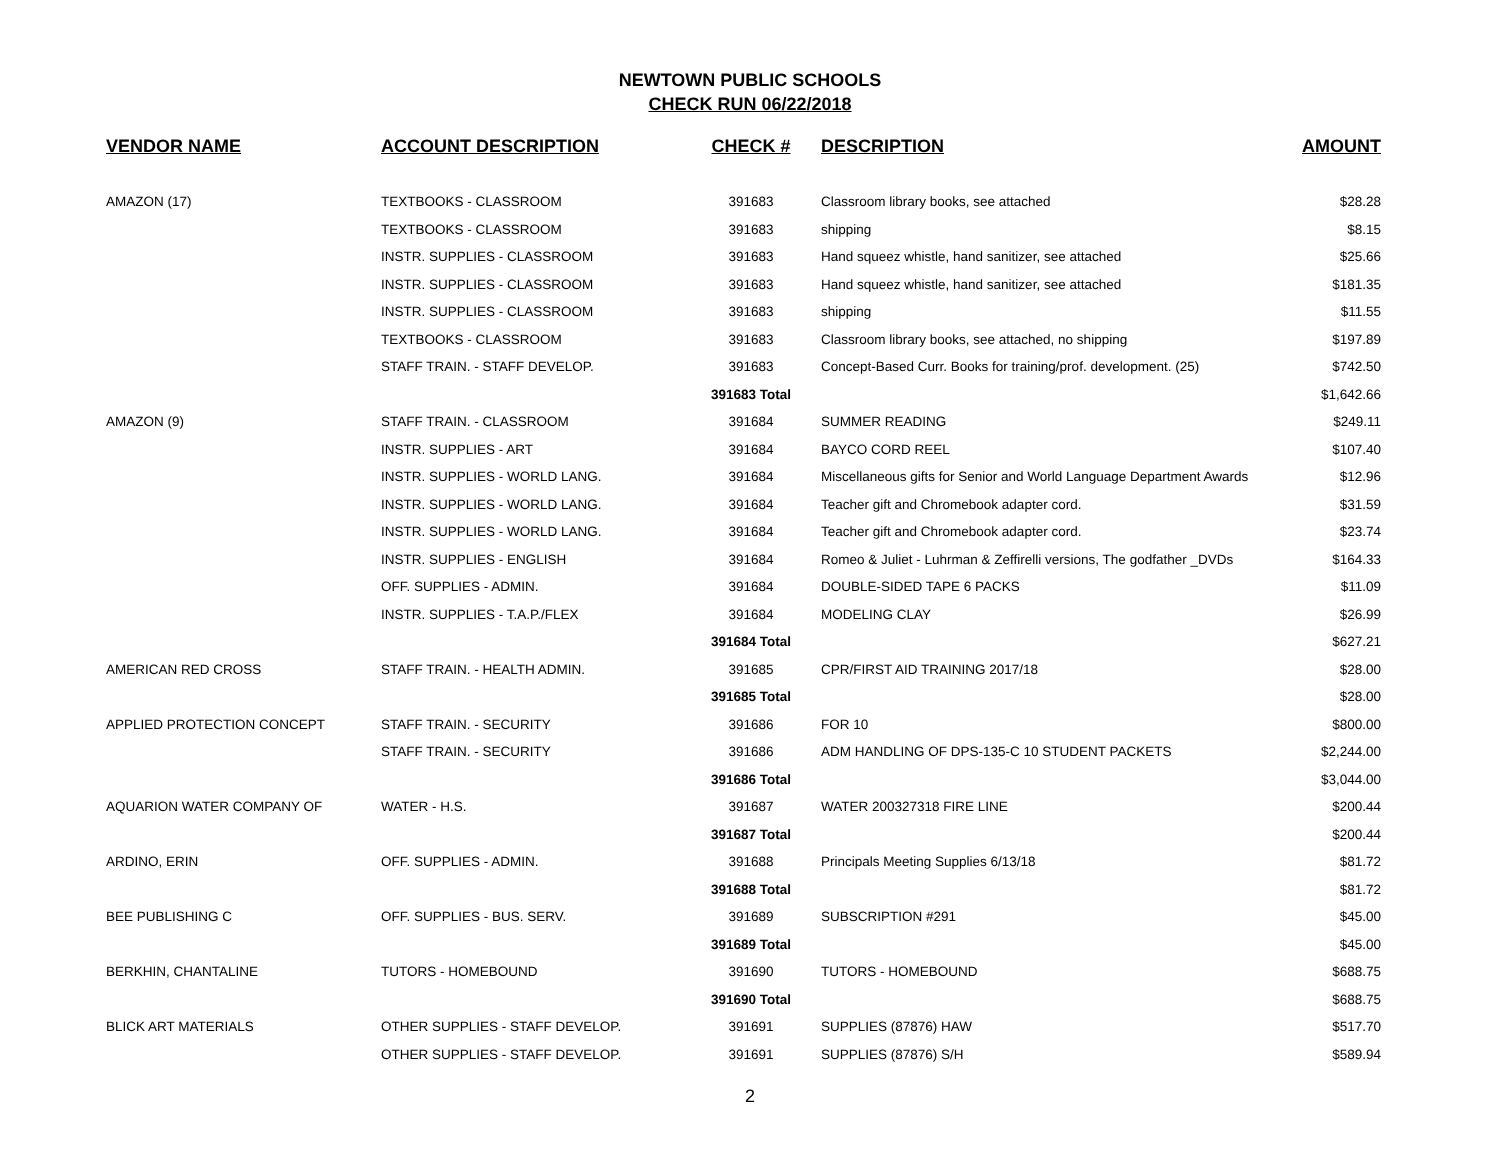NEWTOWN PUBLIC SCHOOLS
CHECK RUN 06/22/2018
| VENDOR NAME | ACCOUNT DESCRIPTION | CHECK # | DESCRIPTION | AMOUNT |
| --- | --- | --- | --- | --- |
| AMAZON (17) | TEXTBOOKS - CLASSROOM | 391683 | Classroom library books, see attached | $28.28 |
| | TEXTBOOKS - CLASSROOM | 391683 | shipping | $8.15 |
| | INSTR. SUPPLIES - CLASSROOM | 391683 | Hand squeez whistle, hand sanitizer, see attached | $25.66 |
| | INSTR. SUPPLIES - CLASSROOM | 391683 | Hand squeez whistle, hand sanitizer, see attached | $181.35 |
| | INSTR. SUPPLIES - CLASSROOM | 391683 | shipping | $11.55 |
| | TEXTBOOKS - CLASSROOM | 391683 | Classroom library books, see attached, no shipping | $197.89 |
| | STAFF TRAIN. - STAFF DEVELOP. | 391683 | Concept-Based Curr. Books for training/prof. development. (25) | $742.50 |
| | | 391683 Total | | $1,642.66 |
| AMAZON (9) | STAFF TRAIN. - CLASSROOM | 391684 | SUMMER READING | $249.11 |
| | INSTR. SUPPLIES - ART | 391684 | BAYCO CORD REEL | $107.40 |
| | INSTR. SUPPLIES - WORLD LANG. | 391684 | Miscellaneous gifts for Senior and World Language Department Awards | $12.96 |
| | INSTR. SUPPLIES - WORLD LANG. | 391684 | Teacher gift and Chromebook adapter cord. | $31.59 |
| | INSTR. SUPPLIES - WORLD LANG. | 391684 | Teacher gift and Chromebook adapter cord. | $23.74 |
| | INSTR. SUPPLIES - ENGLISH | 391684 | Romeo & Juliet - Luhrman & Zeffirelli versions, The godfather _DVDs | $164.33 |
| | OFF. SUPPLIES - ADMIN. | 391684 | DOUBLE-SIDED TAPE 6 PACKS | $11.09 |
| | INSTR. SUPPLIES - T.A.P./FLEX | 391684 | MODELING CLAY | $26.99 |
| | | 391684 Total | | $627.21 |
| AMERICAN RED CROSS | STAFF TRAIN. - HEALTH ADMIN. | 391685 | CPR/FIRST AID TRAINING 2017/18 | $28.00 |
| | | 391685 Total | | $28.00 |
| APPLIED PROTECTION CONCEPT | STAFF TRAIN. - SECURITY | 391686 | FOR 10 | $800.00 |
| | STAFF TRAIN. - SECURITY | 391686 | ADM HANDLING OF DPS-135-C 10 STUDENT PACKETS | $2,244.00 |
| | | 391686 Total | | $3,044.00 |
| AQUARION WATER COMPANY OF | WATER - H.S. | 391687 | WATER 200327318 FIRE LINE | $200.44 |
| | | 391687 Total | | $200.44 |
| ARDINO, ERIN | OFF. SUPPLIES - ADMIN. | 391688 | Principals Meeting Supplies 6/13/18 | $81.72 |
| | | 391688 Total | | $81.72 |
| BEE PUBLISHING C | OFF. SUPPLIES - BUS. SERV. | 391689 | SUBSCRIPTION #291 | $45.00 |
| | | 391689 Total | | $45.00 |
| BERKHIN, CHANTALINE | TUTORS - HOMEBOUND | 391690 | TUTORS - HOMEBOUND | $688.75 |
| | | 391690 Total | | $688.75 |
| BLICK ART MATERIALS | OTHER SUPPLIES - STAFF DEVELOP. | 391691 | SUPPLIES (87876) HAW | $517.70 |
| | OTHER SUPPLIES - STAFF DEVELOP. | 391691 | SUPPLIES (87876) S/H | $589.94 |
2